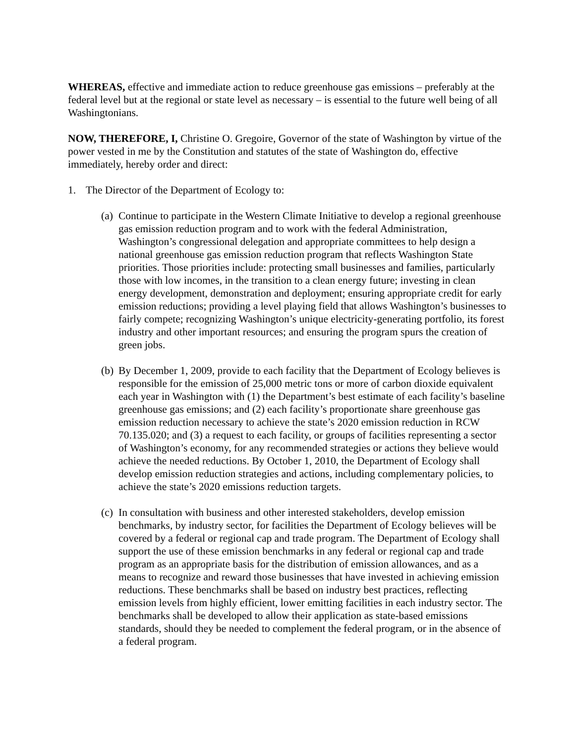WHEREAS, effective and immediate action to reduce greenhouse gas emissions – preferably at the federal level but at the regional or state level as necessary – is essential to the future well being of all Washingtonians.
NOW, THEREFORE, I, Christine O. Gregoire, Governor of the state of Washington by virtue of the power vested in me by the Constitution and statutes of the state of Washington do, effective immediately, hereby order and direct:
1. The Director of the Department of Ecology to:
(a) Continue to participate in the Western Climate Initiative to develop a regional greenhouse gas emission reduction program and to work with the federal Administration, Washington’s congressional delegation and appropriate committees to help design a national greenhouse gas emission reduction program that reflects Washington State priorities. Those priorities include: protecting small businesses and families, particularly those with low incomes, in the transition to a clean energy future; investing in clean energy development, demonstration and deployment; ensuring appropriate credit for early emission reductions; providing a level playing field that allows Washington’s businesses to fairly compete; recognizing Washington’s unique electricity-generating portfolio, its forest industry and other important resources; and ensuring the program spurs the creation of green jobs.
(b) By December 1, 2009, provide to each facility that the Department of Ecology believes is responsible for the emission of 25,000 metric tons or more of carbon dioxide equivalent each year in Washington with (1) the Department’s best estimate of each facility’s baseline greenhouse gas emissions; and (2) each facility’s proportionate share greenhouse gas emission reduction necessary to achieve the state’s 2020 emission reduction in RCW 70.135.020; and (3) a request to each facility, or groups of facilities representing a sector of Washington’s economy, for any recommended strategies or actions they believe would achieve the needed reductions. By October 1, 2010, the Department of Ecology shall develop emission reduction strategies and actions, including complementary policies, to achieve the state’s 2020 emissions reduction targets.
(c) In consultation with business and other interested stakeholders, develop emission benchmarks, by industry sector, for facilities the Department of Ecology believes will be covered by a federal or regional cap and trade program. The Department of Ecology shall support the use of these emission benchmarks in any federal or regional cap and trade program as an appropriate basis for the distribution of emission allowances, and as a means to recognize and reward those businesses that have invested in achieving emission reductions. These benchmarks shall be based on industry best practices, reflecting emission levels from highly efficient, lower emitting facilities in each industry sector. The benchmarks shall be developed to allow their application as state-based emissions standards, should they be needed to complement the federal program, or in the absence of a federal program.